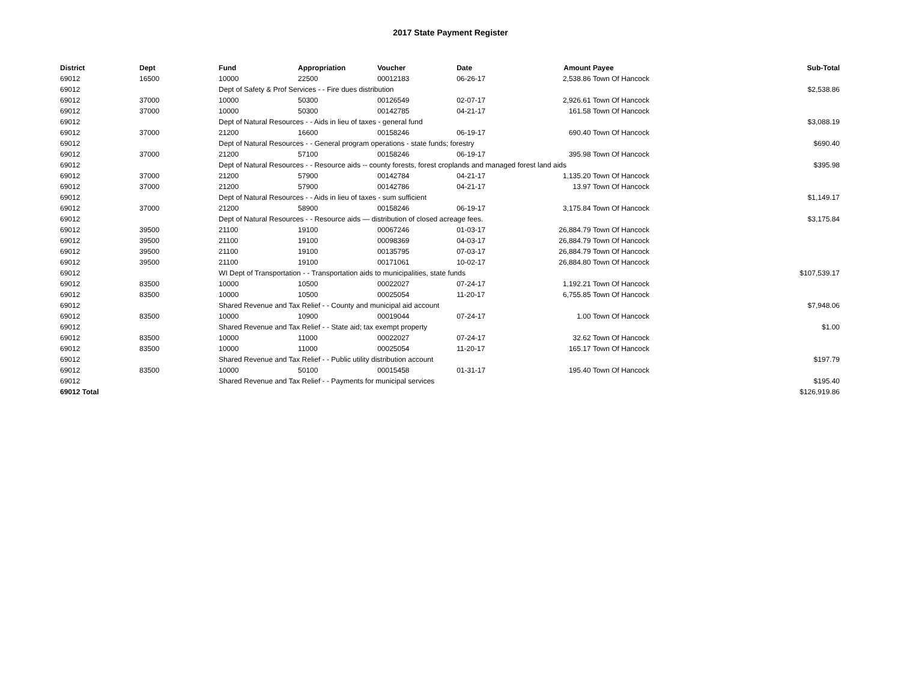2017 State Payment Register
| District | Dept | Fund | Appropriation | Voucher | Date | Amount | Payee | Sub-Total |
| --- | --- | --- | --- | --- | --- | --- | --- | --- |
| 69012 | 16500 | 10000 | 22500 | 00012183 | 06-26-17 | 2,538.86 | Town Of Hancock | |
| 69012 | | Dept of Safety & Prof Services - - Fire dues distribution | | | | | | $2,538.86 |
| 69012 | 37000 | 10000 | 50300 | 00126549 | 02-07-17 | 2,926.61 | Town Of Hancock | |
| 69012 | 37000 | 10000 | 50300 | 00142785 | 04-21-17 | 161.58 | Town Of Hancock | |
| 69012 | | Dept of Natural Resources - - Aids in lieu of taxes - general fund | | | | | | $3,088.19 |
| 69012 | 37000 | 21200 | 16600 | 00158246 | 06-19-17 | 690.40 | Town Of Hancock | |
| 69012 | | Dept of Natural Resources - - General program operations - state funds; forestry | | | | | | $690.40 |
| 69012 | 37000 | 21200 | 57100 | 00158246 | 06-19-17 | 395.98 | Town Of Hancock | |
| 69012 | | Dept of Natural Resources - - Resource aids -- county forests, forest croplands and managed forest land aids | | | | | | $395.98 |
| 69012 | 37000 | 21200 | 57900 | 00142784 | 04-21-17 | 1,135.20 | Town Of Hancock | |
| 69012 | 37000 | 21200 | 57900 | 00142786 | 04-21-17 | 13.97 | Town Of Hancock | |
| 69012 | | Dept of Natural Resources - - Aids in lieu of taxes - sum sufficient | | | | | | $1,149.17 |
| 69012 | 37000 | 21200 | 58900 | 00158246 | 06-19-17 | 3,175.84 | Town Of Hancock | |
| 69012 | | Dept of Natural Resources - - Resource aids — distribution of closed acreage fees. | | | | | | $3,175.84 |
| 69012 | 39500 | 21100 | 19100 | 00067246 | 01-03-17 | 26,884.79 | Town Of Hancock | |
| 69012 | 39500 | 21100 | 19100 | 00098369 | 04-03-17 | 26,884.79 | Town Of Hancock | |
| 69012 | 39500 | 21100 | 19100 | 00135795 | 07-03-17 | 26,884.79 | Town Of Hancock | |
| 69012 | 39500 | 21100 | 19100 | 00171061 | 10-02-17 | 26,884.80 | Town Of Hancock | |
| 69012 | | WI Dept of Transportation - - Transportation aids to municipalities, state funds | | | | | | $107,539.17 |
| 69012 | 83500 | 10000 | 10500 | 00022027 | 07-24-17 | 1,192.21 | Town Of Hancock | |
| 69012 | 83500 | 10000 | 10500 | 00025054 | 11-20-17 | 6,755.85 | Town Of Hancock | |
| 69012 | | Shared Revenue and Tax Relief - - County and municipal aid account | | | | | | $7,948.06 |
| 69012 | 83500 | 10000 | 10900 | 00019044 | 07-24-17 | 1.00 | Town Of Hancock | |
| 69012 | | Shared Revenue and Tax Relief - - State aid; tax exempt property | | | | | | $1.00 |
| 69012 | 83500 | 10000 | 11000 | 00022027 | 07-24-17 | 32.62 | Town Of Hancock | |
| 69012 | 83500 | 10000 | 11000 | 00025054 | 11-20-17 | 165.17 | Town Of Hancock | |
| 69012 | | Shared Revenue and Tax Relief - - Public utility distribution account | | | | | | $197.79 |
| 69012 | 83500 | 10000 | 50100 | 00015458 | 01-31-17 | 195.40 | Town Of Hancock | |
| 69012 | | Shared Revenue and Tax Relief - - Payments for municipal services | | | | | | $195.40 |
| 69012 Total | | | | | | | | $126,919.86 |